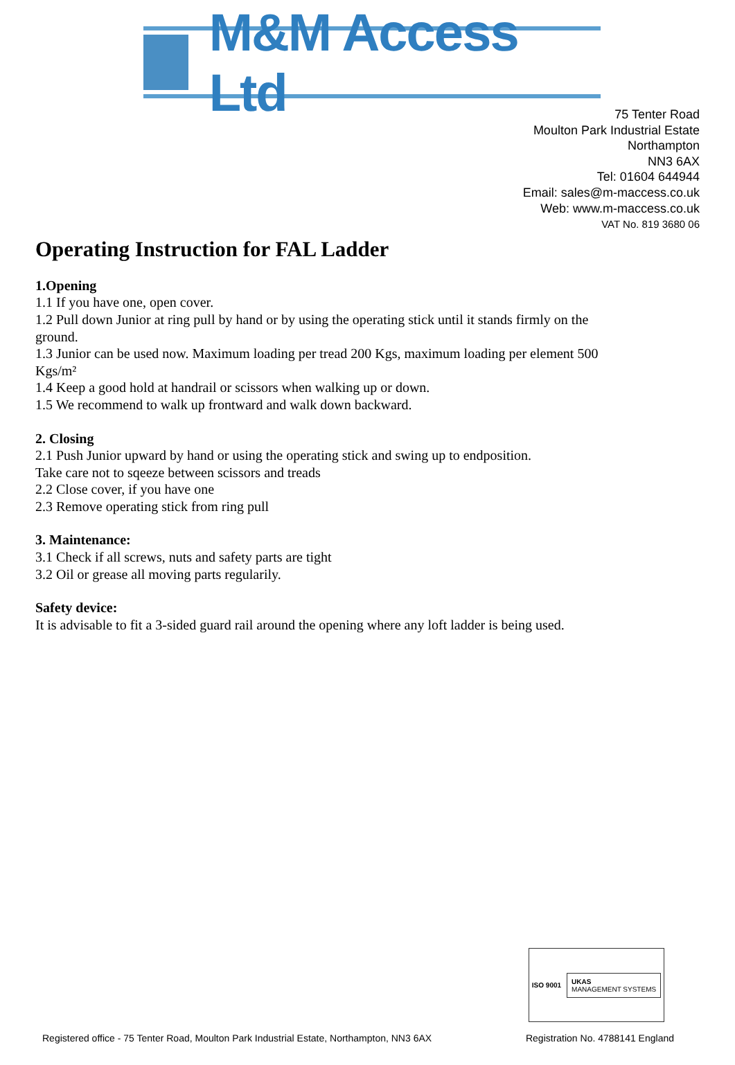M&M Access Ltd
75 Tenter Road
Moulton Park Industrial Estate
Northampton
NN3 6AX
Tel: 01604 644944
Email: sales@m-maccess.co.uk
Web: www.m-maccess.co.uk
VAT No. 819 3680 06
Operating Instruction for FAL Ladder
1.Opening
1.1 If you have one, open cover.
1.2 Pull down Junior at ring pull by hand or by using the operating stick until it stands firmly on the ground.
1.3 Junior can be used now. Maximum loading per tread 200 Kgs, maximum loading per element 500 Kgs/m²
1.4 Keep a good hold at handrail or scissors when walking up or down.
1.5 We recommend to walk up frontward and walk down backward.
2. Closing
2.1 Push Junior upward by hand or using the operating stick and swing up to endposition.
Take care not to sqeeze between scissors and treads
2.2 Close cover, if you have one
2.3 Remove operating stick from ring pull
3. Maintenance:
3.1 Check if all screws, nuts and safety parts are tight
3.2 Oil or grease all moving parts regularily.
Safety device:
It is advisable to fit a 3-sided guard rail around the opening where any loft ladder is being used.
ISO 9001
UKAS
MANAGEMENT SYSTEMS
Registered office - 75 Tenter Road, Moulton Park Industrial Estate, Northampton, NN3 6AX Registration No. 4788141 England